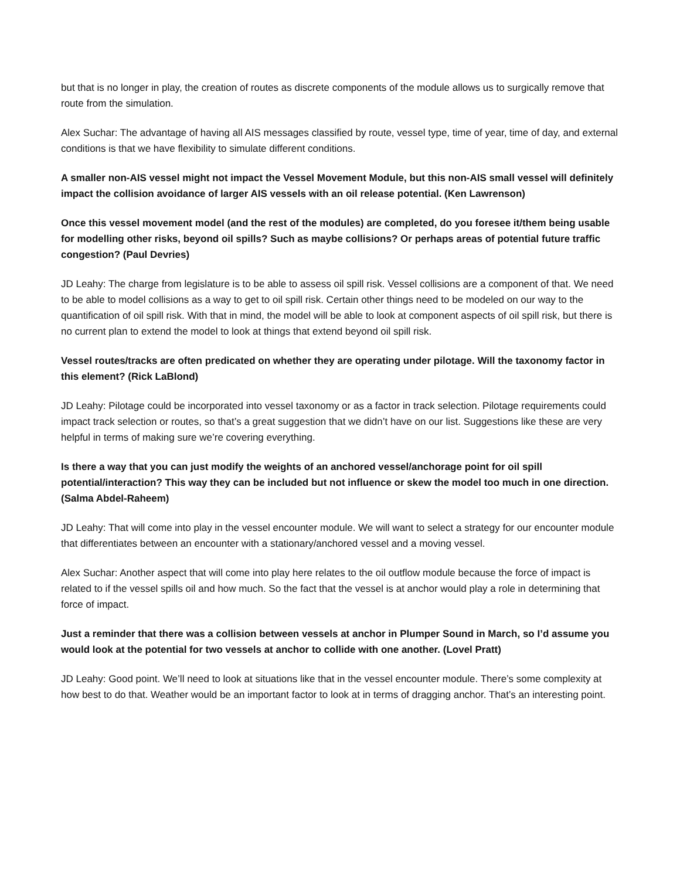but that is no longer in play, the creation of routes as discrete components of the module allows us to surgically remove that route from the simulation.
Alex Suchar: The advantage of having all AIS messages classified by route, vessel type, time of year, time of day, and external conditions is that we have flexibility to simulate different conditions.
A smaller non-AIS vessel might not impact the Vessel Movement Module, but this non-AIS small vessel will definitely impact the collision avoidance of larger AIS vessels with an oil release potential. (Ken Lawrenson)
Once this vessel movement model (and the rest of the modules) are completed, do you foresee it/them being usable for modelling other risks, beyond oil spills? Such as maybe collisions? Or perhaps areas of potential future traffic congestion? (Paul Devries)
JD Leahy: The charge from legislature is to be able to assess oil spill risk. Vessel collisions are a component of that. We need to be able to model collisions as a way to get to oil spill risk. Certain other things need to be modeled on our way to the quantification of oil spill risk. With that in mind, the model will be able to look at component aspects of oil spill risk, but there is no current plan to extend the model to look at things that extend beyond oil spill risk.
Vessel routes/tracks are often predicated on whether they are operating under pilotage. Will the taxonomy factor in this element? (Rick LaBlond)
JD Leahy: Pilotage could be incorporated into vessel taxonomy or as a factor in track selection. Pilotage requirements could impact track selection or routes, so that’s a great suggestion that we didn’t have on our list. Suggestions like these are very helpful in terms of making sure we’re covering everything.
Is there a way that you can just modify the weights of an anchored vessel/anchorage point for oil spill potential/interaction? This way they can be included but not influence or skew the model too much in one direction. (Salma Abdel-Raheem)
JD Leahy: That will come into play in the vessel encounter module. We will want to select a strategy for our encounter module that differentiates between an encounter with a stationary/anchored vessel and a moving vessel.
Alex Suchar: Another aspect that will come into play here relates to the oil outflow module because the force of impact is related to if the vessel spills oil and how much. So the fact that the vessel is at anchor would play a role in determining that force of impact.
Just a reminder that there was a collision between vessels at anchor in Plumper Sound in March, so I’d assume you would look at the potential for two vessels at anchor to collide with one another. (Lovel Pratt)
JD Leahy: Good point. We’ll need to look at situations like that in the vessel encounter module. There’s some complexity at how best to do that. Weather would be an important factor to look at in terms of dragging anchor. That’s an interesting point.